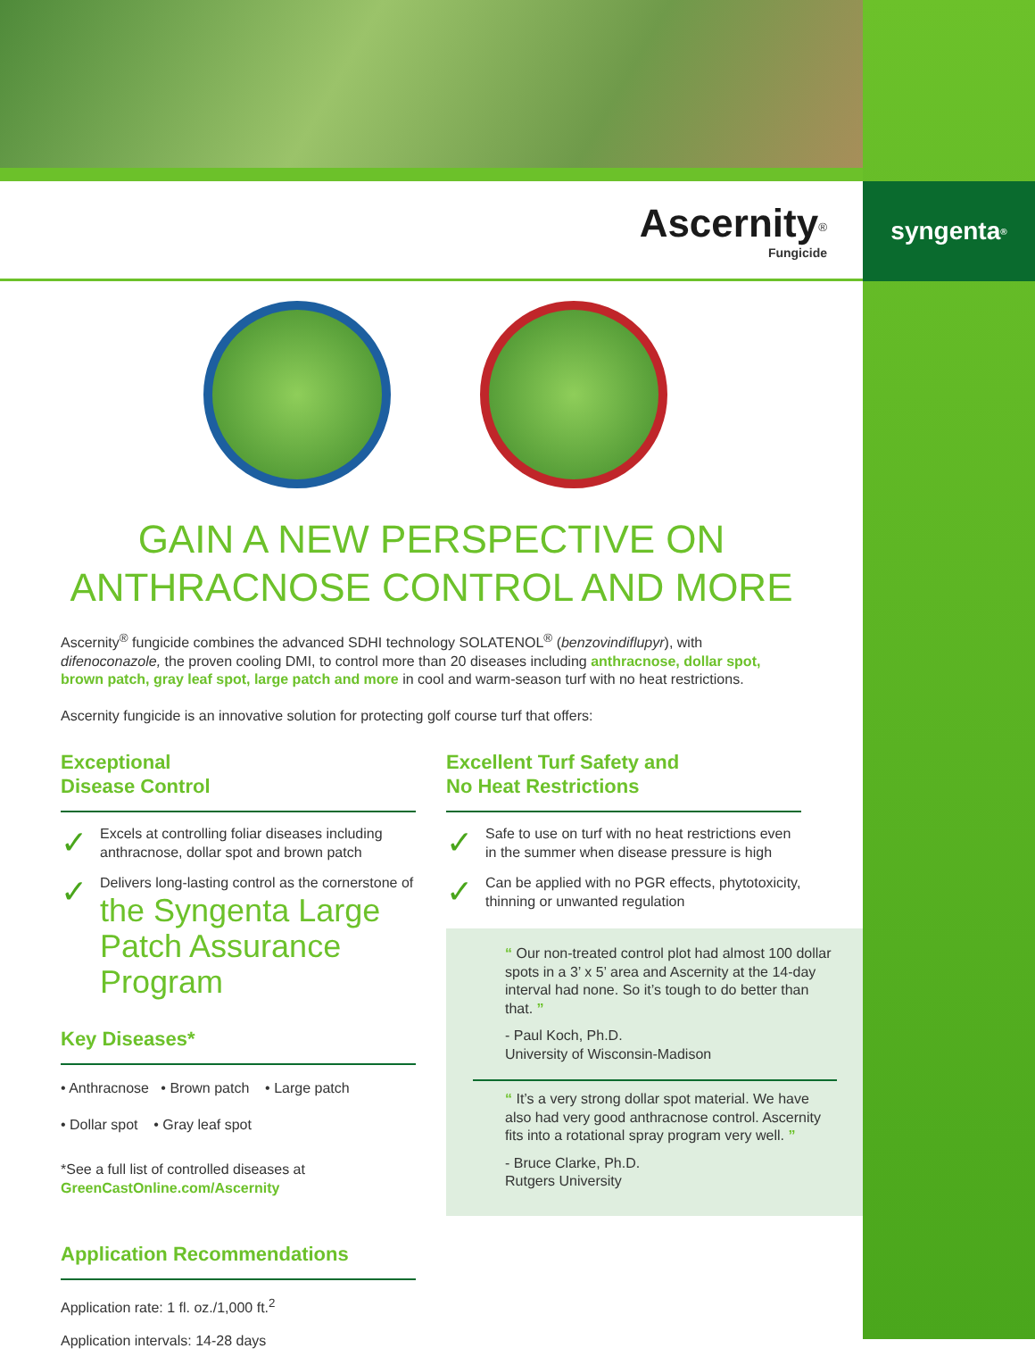Ascernity<sup>®</sup>
Fungicide
syngenta<sub>®</sub>
GAIN A NEW PERSPECTIVE ON
ANTHRACNOSE CONTROL AND MORE
Ascernity<sup>®</sup> fungicide combines the advanced SDHI technology SOLATENOL<sup>®</sup> (benzovindiflupyr), with difenoconazole, the proven cooling DMI, to control more than 20 diseases including anthracnose, dollar spot, brown patch, gray leaf spot, large patch and more in cool and warm-season turf with no heat restrictions.
Ascernity fungicide is an innovative solution for protecting golf course turf that offers:
Exceptional
Disease Control
✓
Excels at controlling foliar diseases including anthracnose, dollar spot and brown patch
✓
Delivers long-lasting control as the cornerstone of the Syngenta Large Patch Assurance Program
Key Diseases*
• Anthracnose • Brown patch • Large patch
• Dollar spot • Gray leaf spot
*See a full list of controlled diseases at
GreenCastOnline.com/Ascernity
Application Recommendations
Application rate: 1 fl. oz./1,000 ft.<sup>2</sup>
Application intervals: 14-28 days
Excellent Turf Safety and
No Heat Restrictions
✓
Safe to use on turf with no heat restrictions even in the summer when disease pressure is high
✓
Can be applied with no PGR effects, phytotoxicity, thinning or unwanted regulation
“ Our non-treated control plot had almost 100 dollar spots in a 3’ x 5’ area and Ascernity at the 14-day interval had none. So it’s tough to do better than that. ”
- Paul Koch, Ph.D.
University of Wisconsin-Madison
“ It’s a very strong dollar spot material. We have also had very good anthracnose control. Ascernity fits into a rotational spray program very well. ”
- Bruce Clarke, Ph.D.
Rutgers University